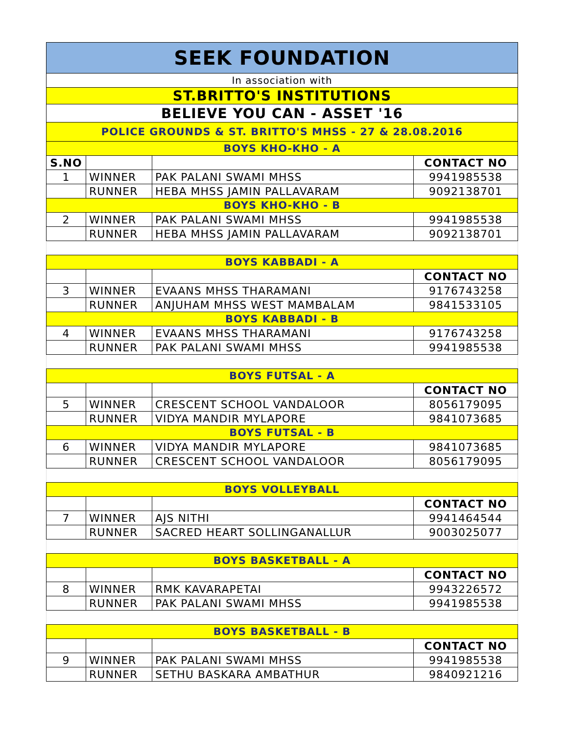| SEEK FOUNDATION | | | |
| In association with | | | |
| ST.BRITTO'S INSTITUTIONS | | | |
| BELIEVE YOU CAN - ASSET '16 | | | |
| POLICE GROUNDS & ST. BRITTO'S MHSS - 27 & 28.08.2016 | | | |
| BOYS KHO-KHO - A | | | |
| S.NO | | | CONTACT NO |
| 1 | WINNER | PAK PALANI SWAMI MHSS | 9941985538 |
| | RUNNER | HEBA MHSS JAMIN PALLAVARAM | 9092138701 |
| BOYS KHO-KHO - B | | | |
| 2 | WINNER | PAK PALANI SWAMI MHSS | 9941985538 |
| | RUNNER | HEBA MHSS JAMIN PALLAVARAM | 9092138701 |
| BOYS KABBADI - A | | | |
| | | | CONTACT NO |
| 3 | WINNER | EVAANS MHSS THARAMANI | 9176743258 |
| | RUNNER | ANJUHAM MHSS WEST MAMBALAM | 9841533105 |
| BOYS KABBADI - B | | | |
| 4 | WINNER | EVAANS MHSS THARAMANI | 9176743258 |
| | RUNNER | PAK PALANI SWAMI MHSS | 9941985538 |
| BOYS FUTSAL - A | | | |
| | | | CONTACT NO |
| 5 | WINNER | CRESCENT SCHOOL VANDALOOR | 8056179095 |
| | RUNNER | VIDYA MANDIR MYLAPORE | 9841073685 |
| BOYS FUTSAL - B | | | |
| 6 | WINNER | VIDYA MANDIR MYLAPORE | 9841073685 |
| | RUNNER | CRESCENT SCHOOL VANDALOOR | 8056179095 |
| BOYS VOLLEYBALL | | | |
| | | | CONTACT NO |
| 7 | WINNER | AJS NITHI | 9941464544 |
| | RUNNER | SACRED HEART SOLLINGANALLUR | 9003025077 |
| BOYS BASKETBALL - A | | | |
| | | | CONTACT NO |
| 8 | WINNER | RMK KAVARAPETAI | 9943226572 |
| | RUNNER | PAK PALANI SWAMI MHSS | 9941985538 |
| BOYS BASKETBALL - B | | | |
| | | | CONTACT NO |
| 9 | WINNER | PAK PALANI SWAMI MHSS | 9941985538 |
| | RUNNER | SETHU BASKARA AMBATHUR | 9840921216 |